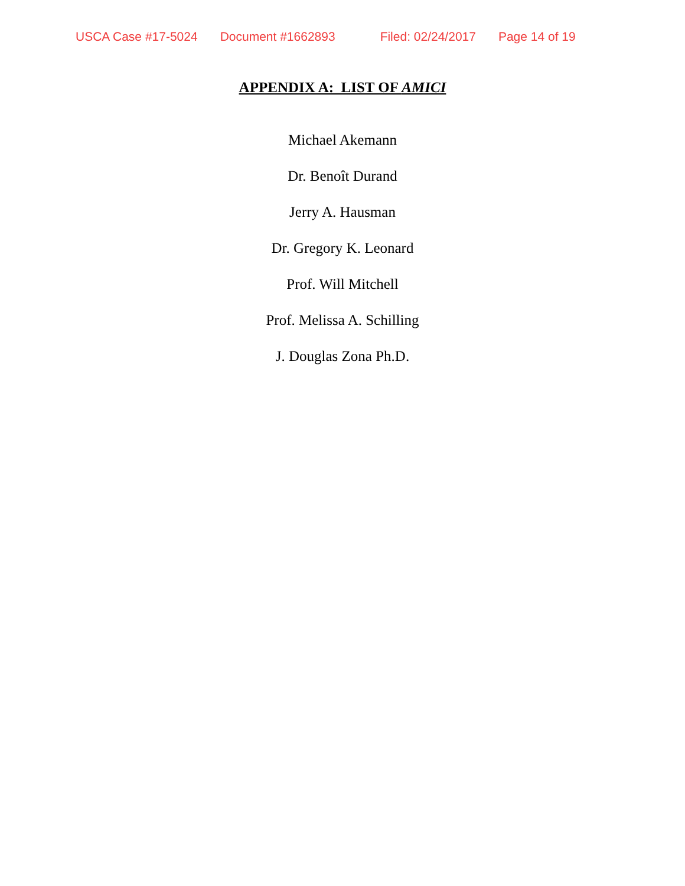USCA Case #17-5024 Document #1662893 Filed: 02/24/2017 Page 14 of 19
APPENDIX A: LIST OF AMICI
Michael Akemann
Dr. Benoît Durand
Jerry A. Hausman
Dr. Gregory K. Leonard
Prof. Will Mitchell
Prof. Melissa A. Schilling
J. Douglas Zona Ph.D.